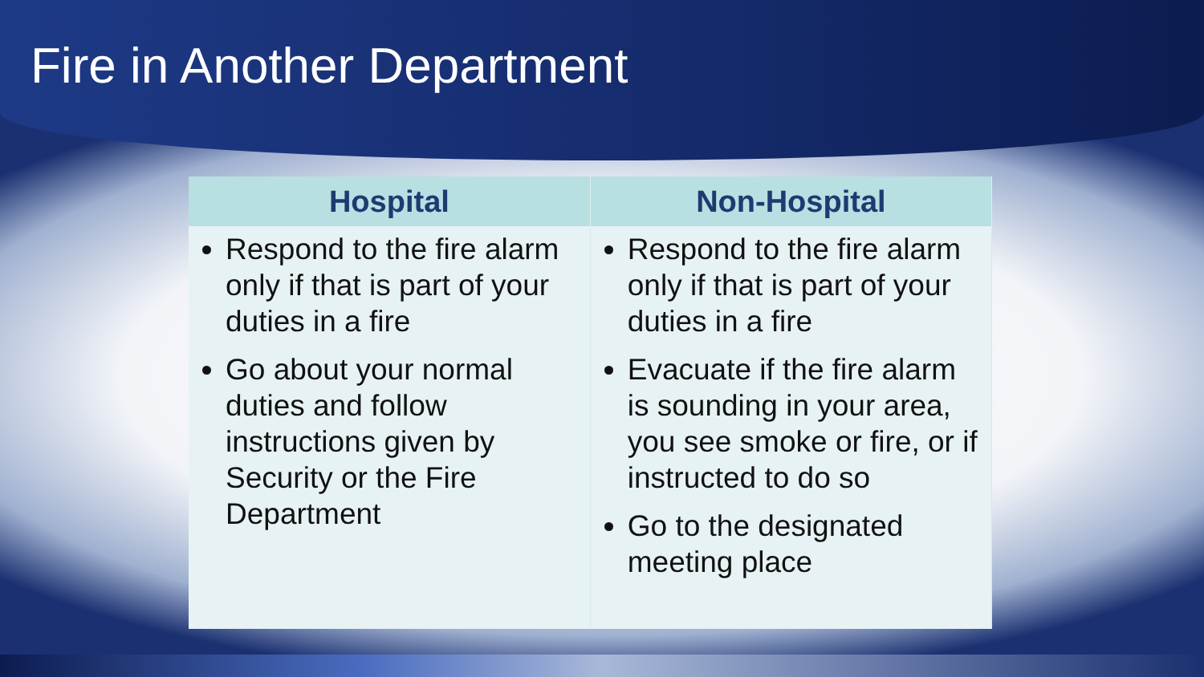Fire in Another Department
| Hospital | Non-Hospital |
| --- | --- |
| Respond to the fire alarm only if that is part of your duties in a fire Go about your normal duties and follow instructions given by Security or the Fire Department | Respond to the fire alarm only if that is part of your duties in a fire Evacuate if the fire alarm is sounding in your area, you see smoke or fire, or if instructed to do so Go to the designated meeting place |